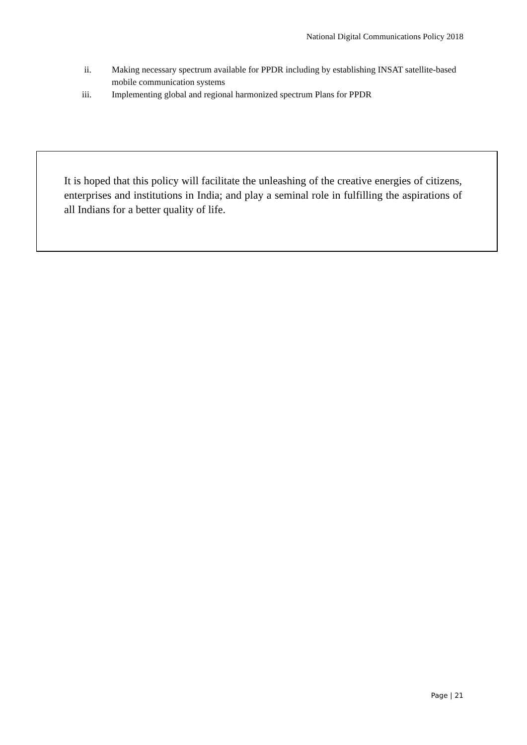National Digital Communications Policy 2018
ii. Making necessary spectrum available for PPDR including by establishing INSAT satellite-based mobile communication systems
iii. Implementing global and regional harmonized spectrum Plans for PPDR
It is hoped that this policy will facilitate the unleashing of the creative energies of citizens, enterprises and institutions in India; and play a seminal role in fulfilling the aspirations of all Indians for a better quality of life.
Page | 21